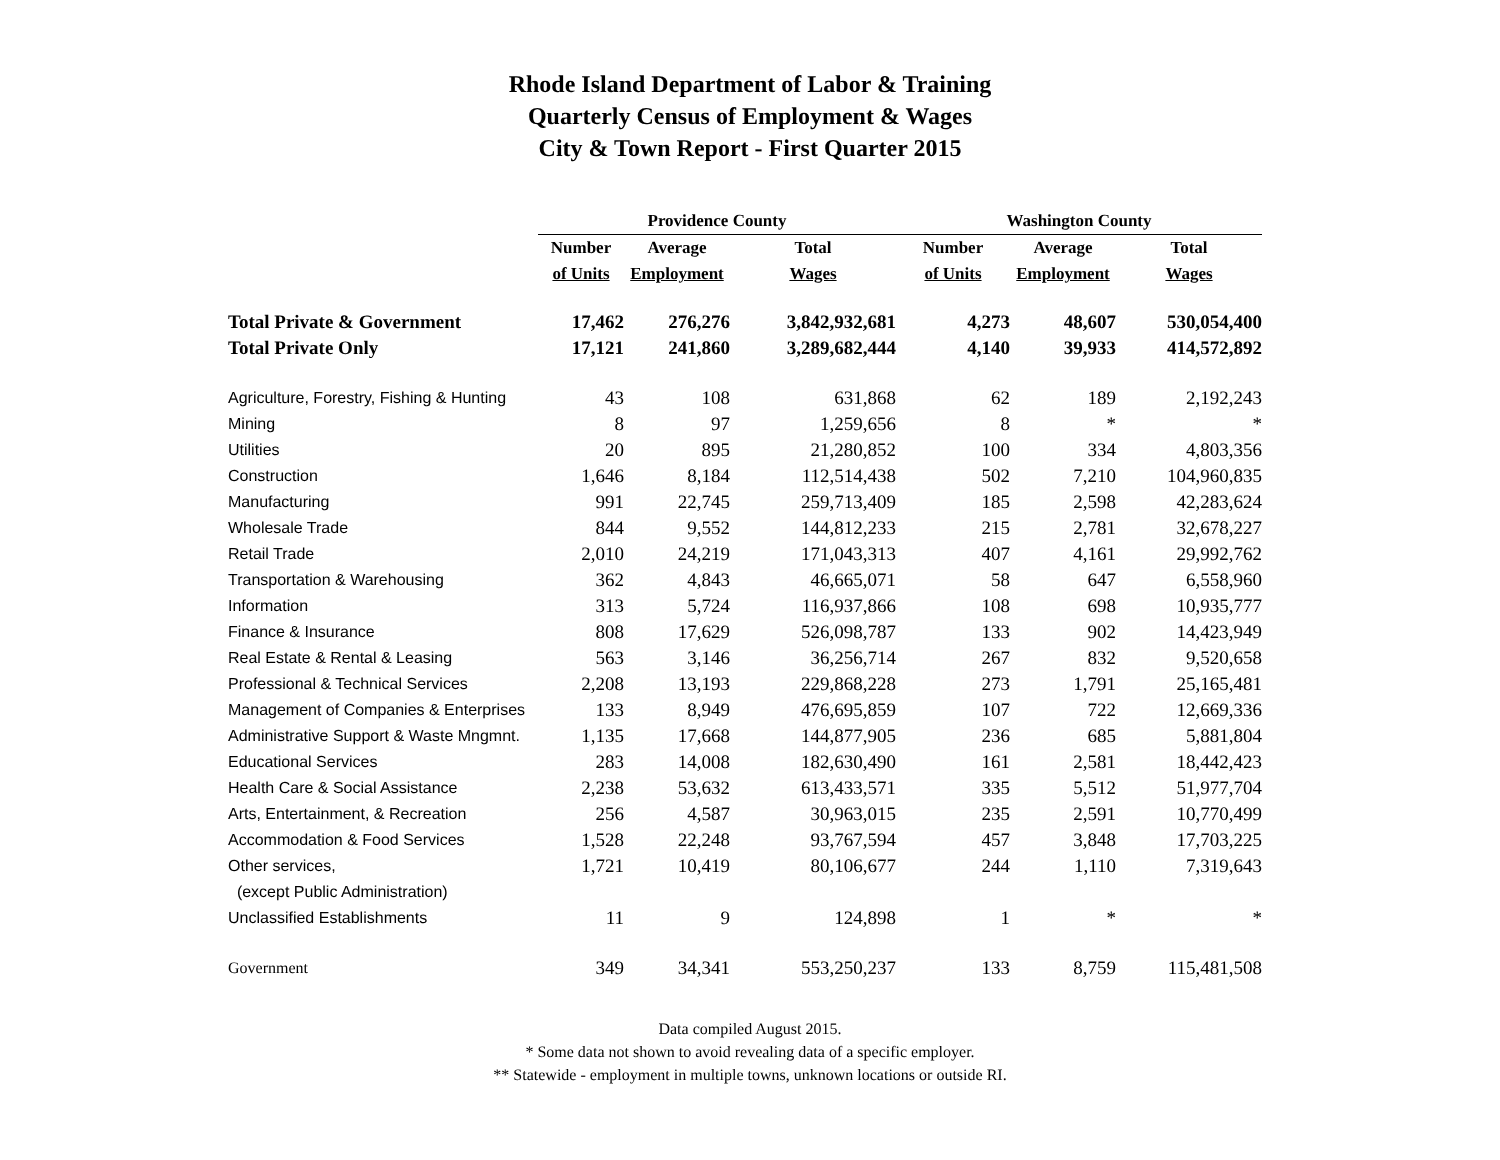Rhode Island Department of Labor & Training
Quarterly Census of Employment & Wages
City & Town Report - First Quarter 2015
| | Providence County | | | Washington County | | |
| --- | --- | --- | --- | --- | --- | --- |
| | Number | Average | Total | Number | Average | Total |
| | of Units | Employment | Wages | of Units | Employment | Wages |
| Total Private & Government | 17,462 | 276,276 | 3,842,932,681 | 4,273 | 48,607 | 530,054,400 |
| Total Private Only | 17,121 | 241,860 | 3,289,682,444 | 4,140 | 39,933 | 414,572,892 |
| Agriculture, Forestry, Fishing & Hunting | 43 | 108 | 631,868 | 62 | 189 | 2,192,243 |
| Mining | 8 | 97 | 1,259,656 | 8 | * | * |
| Utilities | 20 | 895 | 21,280,852 | 100 | 334 | 4,803,356 |
| Construction | 1,646 | 8,184 | 112,514,438 | 502 | 7,210 | 104,960,835 |
| Manufacturing | 991 | 22,745 | 259,713,409 | 185 | 2,598 | 42,283,624 |
| Wholesale Trade | 844 | 9,552 | 144,812,233 | 215 | 2,781 | 32,678,227 |
| Retail Trade | 2,010 | 24,219 | 171,043,313 | 407 | 4,161 | 29,992,762 |
| Transportation & Warehousing | 362 | 4,843 | 46,665,071 | 58 | 647 | 6,558,960 |
| Information | 313 | 5,724 | 116,937,866 | 108 | 698 | 10,935,777 |
| Finance & Insurance | 808 | 17,629 | 526,098,787 | 133 | 902 | 14,423,949 |
| Real Estate & Rental & Leasing | 563 | 3,146 | 36,256,714 | 267 | 832 | 9,520,658 |
| Professional & Technical Services | 2,208 | 13,193 | 229,868,228 | 273 | 1,791 | 25,165,481 |
| Management of Companies & Enterprises | 133 | 8,949 | 476,695,859 | 107 | 722 | 12,669,336 |
| Administrative Support & Waste Mngmnt. | 1,135 | 17,668 | 144,877,905 | 236 | 685 | 5,881,804 |
| Educational Services | 283 | 14,008 | 182,630,490 | 161 | 2,581 | 18,442,423 |
| Health Care & Social Assistance | 2,238 | 53,632 | 613,433,571 | 335 | 5,512 | 51,977,704 |
| Arts, Entertainment, & Recreation | 256 | 4,587 | 30,963,015 | 235 | 2,591 | 10,770,499 |
| Accommodation & Food Services | 1,528 | 22,248 | 93,767,594 | 457 | 3,848 | 17,703,225 |
| Other services, | 1,721 | 10,419 | 80,106,677 | 244 | 1,110 | 7,319,643 |
| (except Public Administration) | | | | | | |
| Unclassified Establishments | 11 | 9 | 124,898 | 1 | * | * |
| Government | 349 | 34,341 | 553,250,237 | 133 | 8,759 | 115,481,508 |
Data compiled August 2015.
* Some data not shown to avoid revealing data of a specific employer.
** Statewide - employment in multiple towns, unknown locations or outside RI.